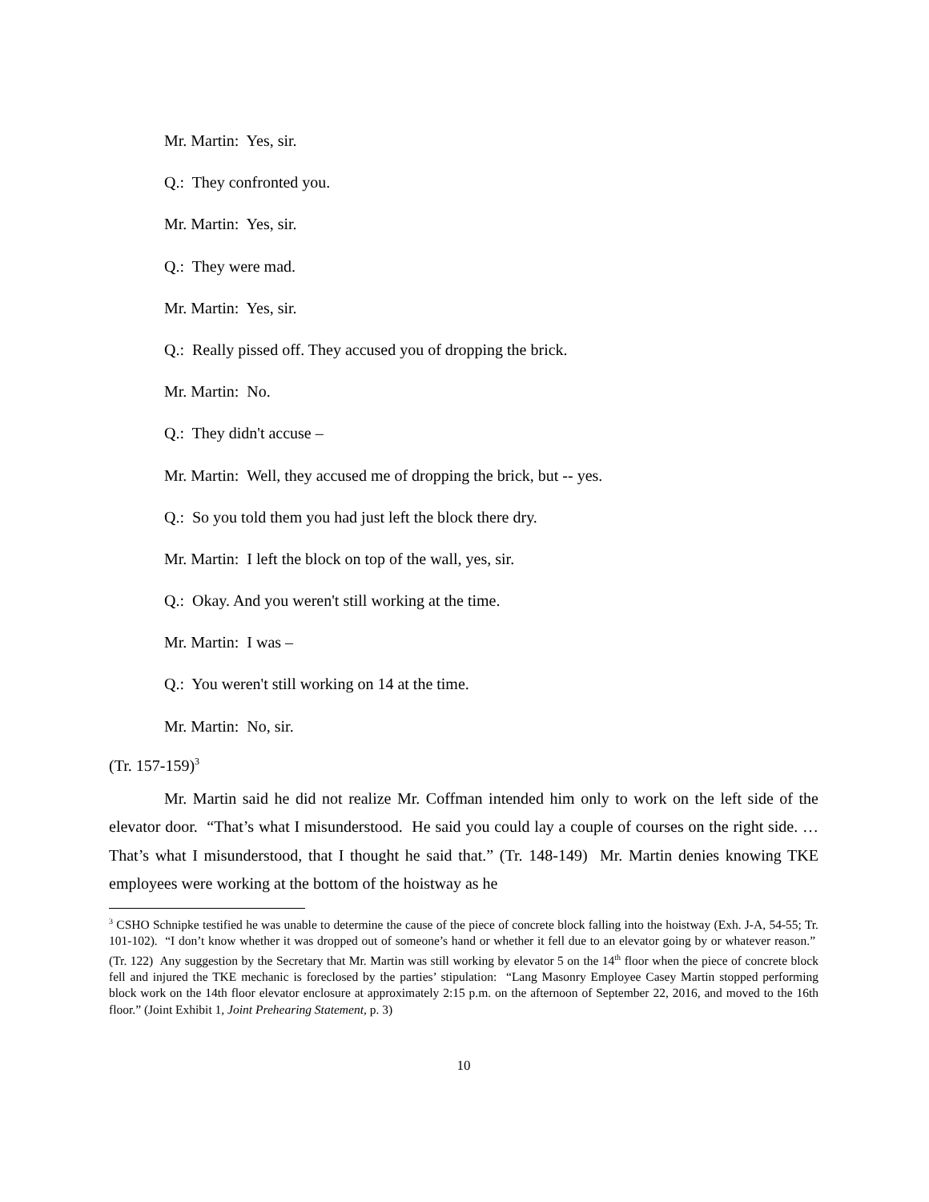Mr. Martin: Yes, sir.
Q.: They confronted you.
Mr. Martin: Yes, sir.
Q.: They were mad.
Mr. Martin: Yes, sir.
Q.: Really pissed off. They accused you of dropping the brick.
Mr. Martin: No.
Q.: They didn't accuse –
Mr. Martin: Well, they accused me of dropping the brick, but -- yes.
Q.: So you told them you had just left the block there dry.
Mr. Martin: I left the block on top of the wall, yes, sir.
Q.: Okay. And you weren't still working at the time.
Mr. Martin: I was –
Q.: You weren't still working on 14 at the time.
Mr. Martin: No, sir.
(Tr. 157-159)<sup>3</sup>
Mr. Martin said he did not realize Mr. Coffman intended him only to work on the left side of the elevator door. “That’s what I misunderstood. He said you could lay a couple of courses on the right side. … That’s what I misunderstood, that I thought he said that.” (Tr. 148-149) Mr. Martin denies knowing TKE employees were working at the bottom of the hoistway as he
<sup>3</sup> CSHO Schnipke testified he was unable to determine the cause of the piece of concrete block falling into the hoistway (Exh. J-A, 54-55; Tr. 101-102). “I don’t know whether it was dropped out of someone’s hand or whether it fell due to an elevator going by or whatever reason.” (Tr. 122) Any suggestion by the Secretary that Mr. Martin was still working by elevator 5 on the 14<sup>th</sup> floor when the piece of concrete block fell and injured the TKE mechanic is foreclosed by the parties’ stipulation: “Lang Masonry Employee Casey Martin stopped performing block work on the 14th floor elevator enclosure at approximately 2:15 p.m. on the afternoon of September 22, 2016, and moved to the 16th floor.” (Joint Exhibit 1, Joint Prehearing Statement, p. 3)
10